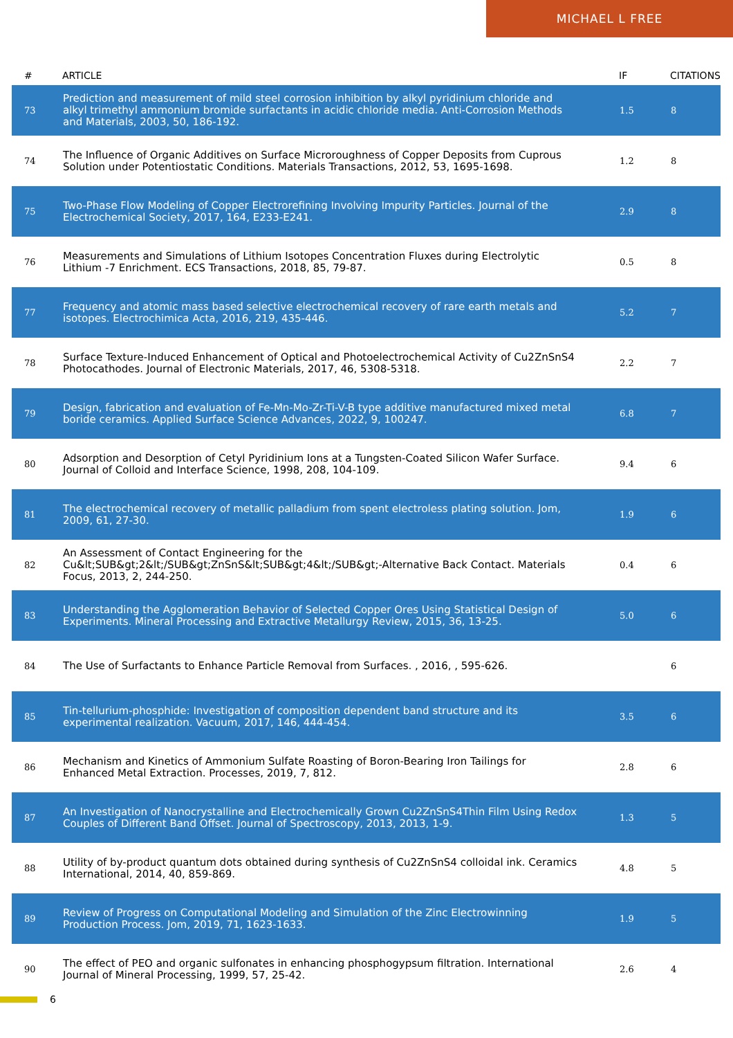MICHAEL L FREE
| # | ARTICLE | IF | CITATIONS |
| --- | --- | --- | --- |
| 73 | Prediction and measurement of mild steel corrosion inhibition by alkyl pyridinium chloride and alkyl trimethyl ammonium bromide surfactants in acidic chloride media. Anti-Corrosion Methods and Materials, 2003, 50, 186-192. | 1.5 | 8 |
| 74 | The Influence of Organic Additives on Surface Microroughness of Copper Deposits from Cuprous Solution under Potentiostatic Conditions. Materials Transactions, 2012, 53, 1695-1698. | 1.2 | 8 |
| 75 | Two-Phase Flow Modeling of Copper Electrorefining Involving Impurity Particles. Journal of the Electrochemical Society, 2017, 164, E233-E241. | 2.9 | 8 |
| 76 | Measurements and Simulations of Lithium Isotopes Concentration Fluxes during Electrolytic Lithium -7 Enrichment. ECS Transactions, 2018, 85, 79-87. | 0.5 | 8 |
| 77 | Frequency and atomic mass based selective electrochemical recovery of rare earth metals and isotopes. Electrochimica Acta, 2016, 219, 435-446. | 5.2 | 7 |
| 78 | Surface Texture-Induced Enhancement of Optical and Photoelectrochemical Activity of Cu2ZnSnS4 Photocathodes. Journal of Electronic Materials, 2017, 46, 5308-5318. | 2.2 | 7 |
| 79 | Design, fabrication and evaluation of Fe-Mn-Mo-Zr-Ti-V-B type additive manufactured mixed metal boride ceramics. Applied Surface Science Advances, 2022, 9, 100247. | 6.8 | 7 |
| 80 | Adsorption and Desorption of Cetyl Pyridinium Ions at a Tungsten-Coated Silicon Wafer Surface. Journal of Colloid and Interface Science, 1998, 208, 104-109. | 9.4 | 6 |
| 81 | The electrochemical recovery of metallic palladium from spent electroless plating solution. Jom, 2009, 61, 27-30. | 1.9 | 6 |
| 82 | An Assessment of Contact Engineering for the Cu&lt;SUB&gt;2&lt;/SUB&gt;ZnSnS&lt;SUB&gt;4&lt;/SUB&gt;-Alternative Back Contact. Materials Focus, 2013, 2, 244-250. | 0.4 | 6 |
| 83 | Understanding the Agglomeration Behavior of Selected Copper Ores Using Statistical Design of Experiments. Mineral Processing and Extractive Metallurgy Review, 2015, 36, 13-25. | 5.0 | 6 |
| 84 | The Use of Surfactants to Enhance Particle Removal from Surfaces. , 2016, , 595-626. | | 6 |
| 85 | Tin-tellurium-phosphide: Investigation of composition dependent band structure and its experimental realization. Vacuum, 2017, 146, 444-454. | 3.5 | 6 |
| 86 | Mechanism and Kinetics of Ammonium Sulfate Roasting of Boron-Bearing Iron Tailings for Enhanced Metal Extraction. Processes, 2019, 7, 812. | 2.8 | 6 |
| 87 | An Investigation of Nanocrystalline and Electrochemically Grown Cu2ZnSnS4Thin Film Using Redox Couples of Different Band Offset. Journal of Spectroscopy, 2013, 2013, 1-9. | 1.3 | 5 |
| 88 | Utility of by-product quantum dots obtained during synthesis of Cu2ZnSnS4 colloidal ink. Ceramics International, 2014, 40, 859-869. | 4.8 | 5 |
| 89 | Review of Progress on Computational Modeling and Simulation of the Zinc Electrowinning Production Process. Jom, 2019, 71, 1623-1633. | 1.9 | 5 |
| 90 | The effect of PEO and organic sulfonates in enhancing phosphogypsum filtration. International Journal of Mineral Processing, 1999, 57, 25-42. | 2.6 | 4 |
6